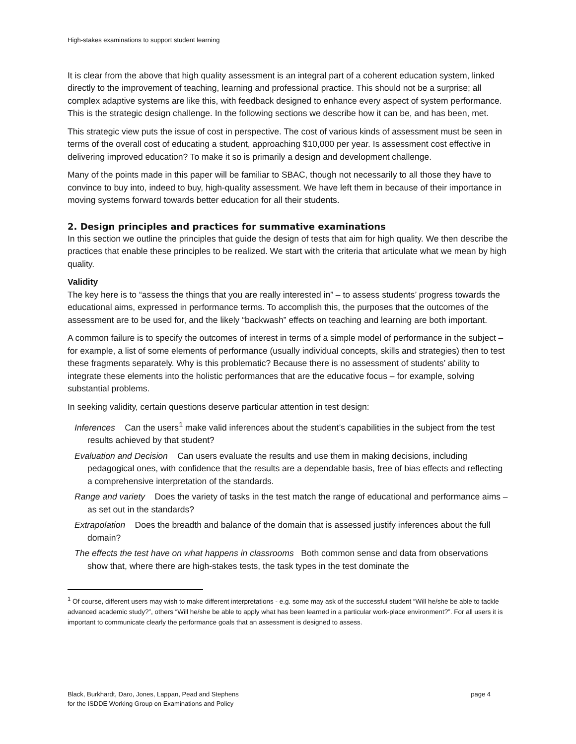High-stakes examinations to support student learning
It is clear from the above that high quality assessment is an integral part of a coherent education system, linked directly to the improvement of teaching, learning and professional practice. This should not be a surprise; all complex adaptive systems are like this, with feedback designed to enhance every aspect of system performance. This is the strategic design challenge. In the following sections we describe how it can be, and has been, met.
This strategic view puts the issue of cost in perspective. The cost of various kinds of assessment must be seen in terms of the overall cost of educating a student, approaching $10,000 per year. Is assessment cost effective in delivering improved education? To make it so is primarily a design and development challenge.
Many of the points made in this paper will be familiar to SBAC, though not necessarily to all those they have to convince to buy into, indeed to buy, high-quality assessment. We have left them in because of their importance in moving systems forward towards better education for all their students.
2. Design principles and practices for summative examinations
In this section we outline the principles that guide the design of tests that aim for high quality. We then describe the practices that enable these principles to be realized. We start with the criteria that articulate what we mean by high quality.
Validity
The key here is to “assess the things that you are really interested in” – to assess students’ progress towards the educational aims, expressed in performance terms. To accomplish this, the purposes that the outcomes of the assessment are to be used for, and the likely “backwash” effects on teaching and learning are both important.
A common failure is to specify the outcomes of interest in terms of a simple model of performance in the subject – for example, a list of some elements of performance (usually individual concepts, skills and strategies) then to test these fragments separately. Why is this problematic? Because there is no assessment of students’ ability to integrate these elements into the holistic performances that are the educative focus – for example, solving substantial problems.
In seeking validity, certain questions deserve particular attention in test design:
Inferences Can the users<sup>1</sup> make valid inferences about the student’s capabilities in the subject from the test results achieved by that student?
Evaluation and Decision Can users evaluate the results and use them in making decisions, including pedagogical ones, with confidence that the results are a dependable basis, free of bias effects and reflecting a comprehensive interpretation of the standards.
Range and variety Does the variety of tasks in the test match the range of educational and performance aims – as set out in the standards?
Extrapolation Does the breadth and balance of the domain that is assessed justify inferences about the full domain?
The effects the test have on what happens in classrooms Both common sense and data from observations show that, where there are high-stakes tests, the task types in the test dominate the
<sup>1</sup> Of course, different users may wish to make different interpretations - e.g. some may ask of the successful student “Will he/she be able to tackle advanced academic study?”, others “Will he/she be able to apply what has been learned in a particular work-place environment?”. For all users it is important to communicate clearly the performance goals that an assessment is designed to assess.
Black, Burkhardt, Daro, Jones, Lappan, Pead and Stephens
for the ISDDE Working Group on Examinations and Policy
page 4